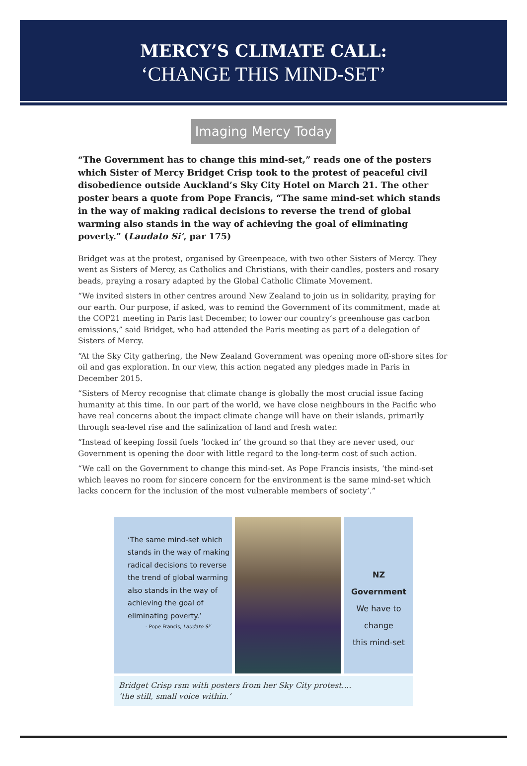MERCY’S CLIMATE CALL:
‘CHANGE THIS MIND-SET’
Imaging Mercy Today
“The Government has to change this mind-set,” reads one of the posters which Sister of Mercy Bridget Crisp took to the protest of peaceful civil disobedience outside Auckland’s Sky City Hotel on March 21. The other poster bears a quote from Pope Francis, “The same mind-set which stands in the way of making radical decisions to reverse the trend of global warming also stands in the way of achieving the goal of eliminating poverty.” (Laudato Si’, par 175)
Bridget was at the protest, organised by Greenpeace, with two other Sisters of Mercy. They went as Sisters of Mercy, as Catholics and Christians, with their candles, posters and rosary beads, praying a rosary adapted by the Global Catholic Climate Movement.
“We invited sisters in other centres around New Zealand to join us in solidarity, praying for our earth. Our purpose, if asked, was to remind the Government of its commitment, made at the COP21 meeting in Paris last December, to lower our country’s greenhouse gas carbon emissions,” said Bridget, who had attended the Paris meeting as part of a delegation of Sisters of Mercy.
“At the Sky City gathering, the New Zealand Government was opening more off-shore sites for oil and gas exploration. In our view, this action negated any pledges made in Paris in December 2015.
“Sisters of Mercy recognise that climate change is globally the most crucial issue facing humanity at this time. In our part of the world, we have close neighbours in the Pacific who have real concerns about the impact climate change will have on their islands, primarily through sea-level rise and the salinization of land and fresh water.
“Instead of keeping fossil fuels ‘locked in’ the ground so that they are never used, our Government is opening the door with little regard to the long-term cost of such action.
“We call on the Government to change this mind-set. As Pope Francis insists, ‘the mind-set which leaves no room for sincere concern for the environment is the same mind-set which lacks concern for the inclusion of the most vulnerable members of society’.”
‘The same mind-set which stands in the way of making radical decisions to reverse the trend of global warming also stands in the way of achieving the goal of eliminating poverty.’
- Pope Francis, Laudato Si’
NZ Government
We have to change
this mind-set
Bridget Crisp rsm with posters from her Sky City protest....
‘the still, small voice within.’